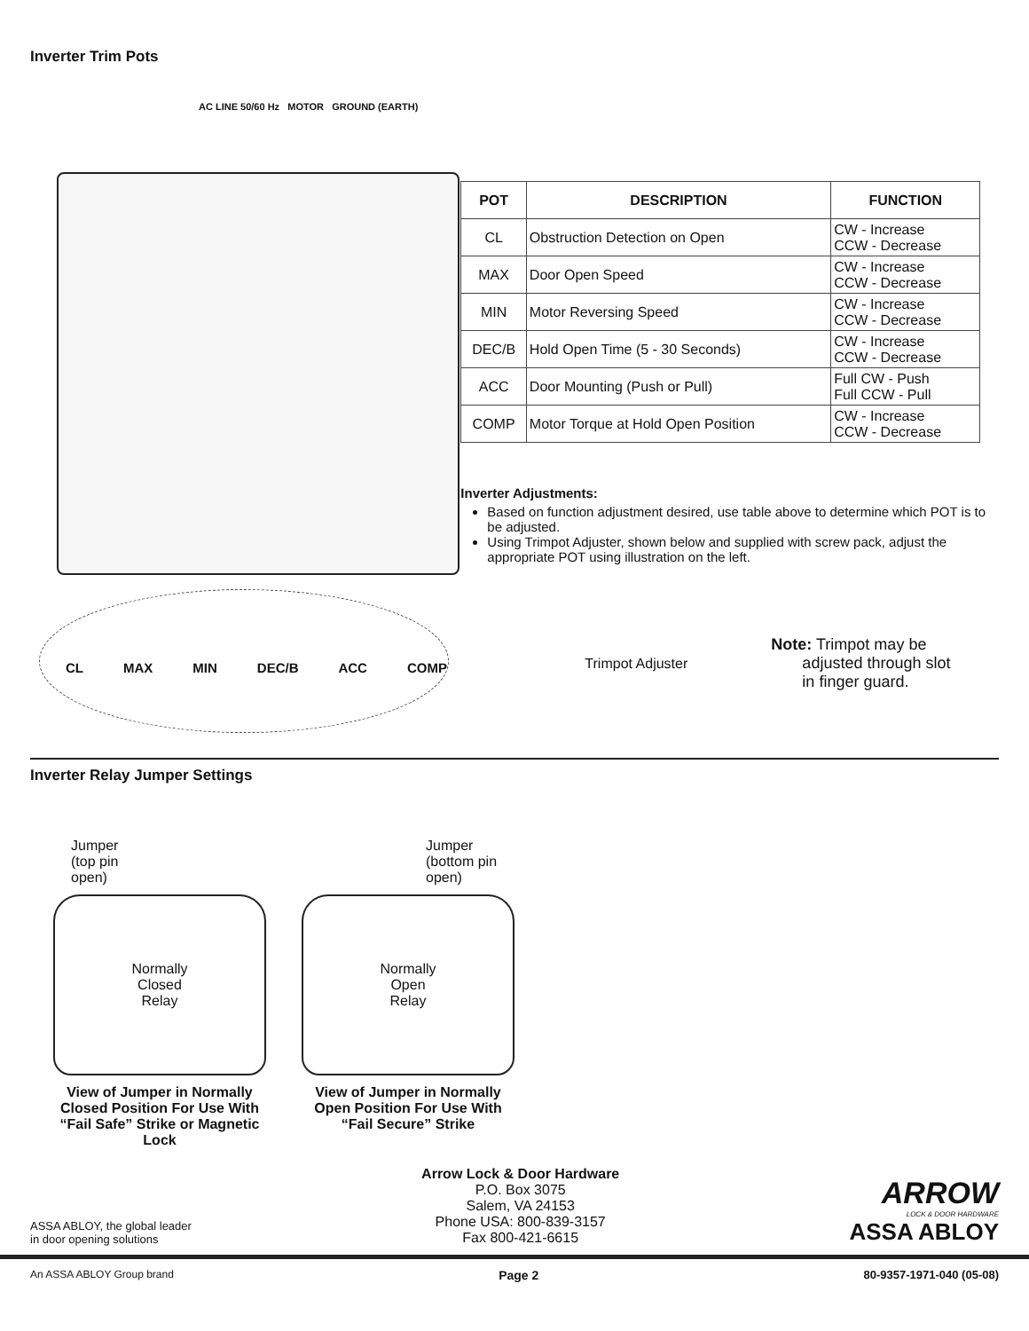Inverter Trim Pots
AC LINE 50/60 Hz MOTOR GROUND (EARTH)
CL MAX MIN DEC/B ACC COMP
| POT | DESCRIPTION | FUNCTION |
| --- | --- | --- |
| CL | Obstruction Detection on Open | CW - Increase CCW - Decrease |
| MAX | Door Open Speed | CW - Increase CCW - Decrease |
| MIN | Motor Reversing Speed | CW - Increase CCW - Decrease |
| DEC/B | Hold Open Time (5 - 30 Seconds) | CW - Increase CCW - Decrease |
| ACC | Door Mounting (Push or Pull) | Full CW - Push Full CCW - Pull |
| COMP | Motor Torque at Hold Open Position | CW - Increase CCW - Decrease |
Inverter Adjustments:
Based on function adjustment desired, use table above to determine which POT is to be adjusted.
Using Trimpot Adjuster, shown below and supplied with screw pack, adjust the appropriate POT using illustration on the left.
Trimpot Adjuster
Note: Trimpot may be
adjusted through slot
in finger guard.
Inverter Relay Jumper Settings
Jumper
(top pin
open)
Normally
Closed
Relay
View of Jumper in Normally Closed Position For Use With “Fail Safe” Strike or Magnetic Lock
Jumper
(bottom pin
open)
Normally
Open
Relay
View of Jumper in Normally Open Position For Use With “Fail Secure” Strike
ASSA ABLOY, the global leader
in door opening solutions
Arrow Lock & Door Hardware
P.O. Box 3075
Salem, VA 24153
Phone USA: 800-839-3157
Fax 800-421-6615
ARROW
LOCK & DOOR HARDWARE
ASSA ABLOY
An ASSA ABLOY Group brand Page 2 80-9357-1971-040 (05-08)